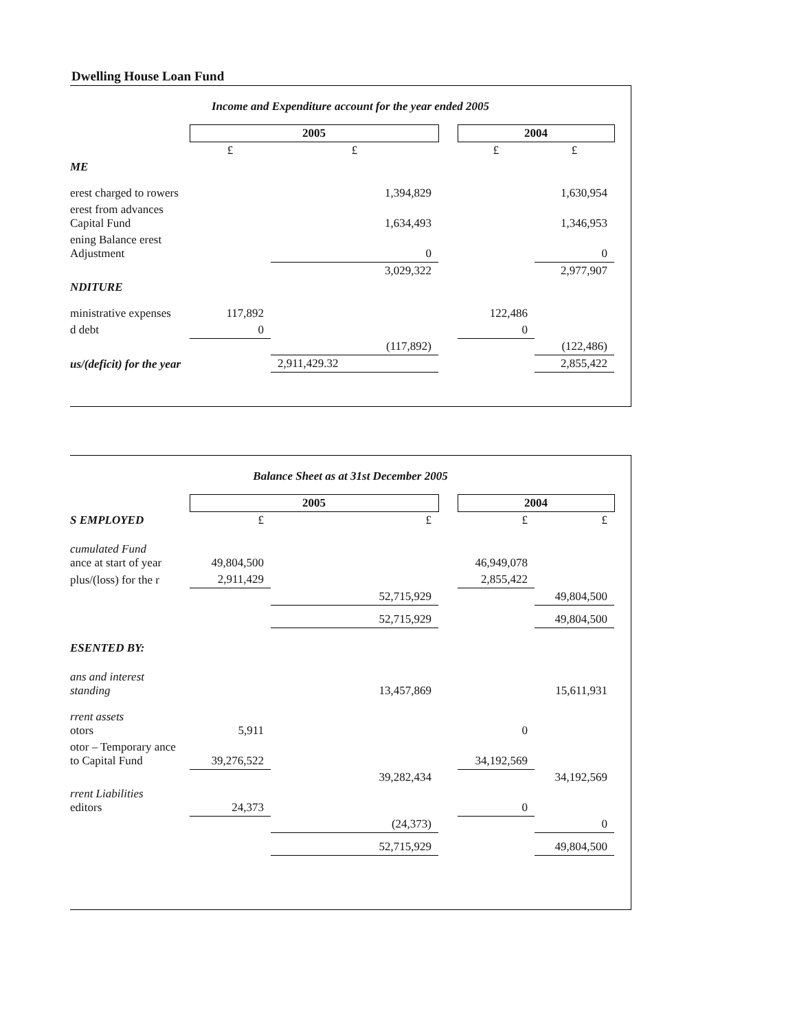Dwelling House Loan Fund
Income and Expenditure account for the year ended 2005
| | 2005 | | | 2004 | |
| | £ | £ | | £ | £ |
| ME | | | | | |
| erest charged to rowers | | 1,394,829 | | | 1,630,954 |
| erest from advances Capital Fund | | 1,634,493 | | | 1,346,953 |
| ening Balance erest Adjustment | | 0 | | | 0 |
| | | 3,029,322 | | | 2,977,907 |
| NDITURE | | | | | |
| ministrative expenses | 117,892 | | | 122,486 | |
| d debt | 0 | | | 0 | |
| | | (117,892) | | | (122,486) |
| us/(deficit) for the year | | 2,911,429.32 | | | 2,855,422 |
Balance Sheet as at 31st December 2005
| | 2005 | | | 2004 | |
| S EMPLOYED | £ | £ | | £ | £ |
| cumulated Fund ance at start of year | 49,804,500 | | | 46,949,078 | |
| plus/(loss) for the r | 2,911,429 | | | 2,855,422 | |
| | | 52,715,929 | | | 49,804,500 |
| | | 52,715,929 | | | 49,804,500 |
| ESENTED BY: | | | | | |
| ans and interest standing | | 13,457,869 | | | 15,611,931 |
| rrent assets otors | 5,911 | | | 0 | |
| otor – Temporary ance to Capital Fund | 39,276,522 | | | 34,192,569 | |
| | | 39,282,434 | | | 34,192,569 |
| rrent Liabilities editors | 24,373 | | | 0 | |
| | | (24,373) | | | 0 |
| | | 52,715,929 | | | 49,804,500 |